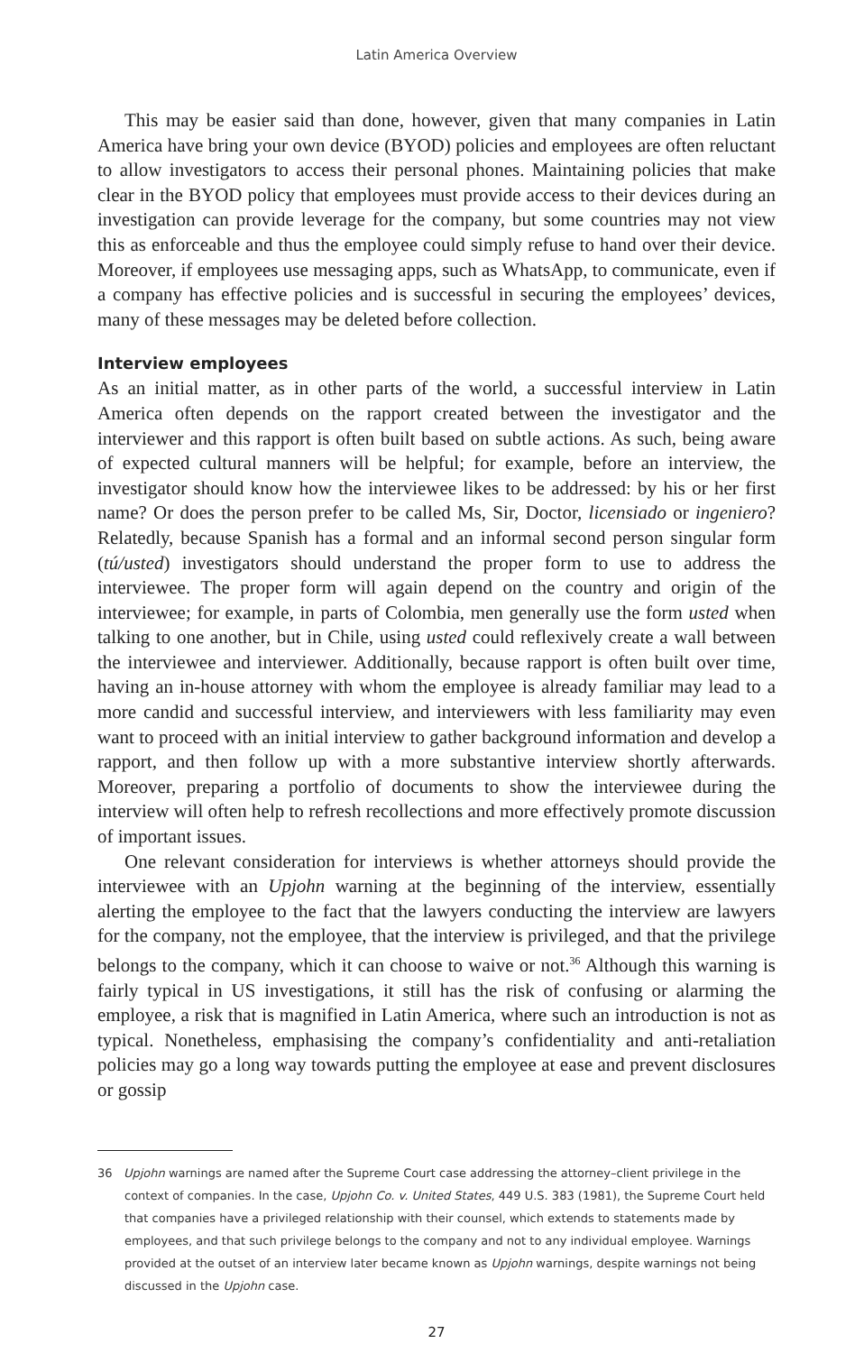Latin America Overview
This may be easier said than done, however, given that many companies in Latin America have bring your own device (BYOD) policies and employees are often reluctant to allow investigators to access their personal phones. Maintaining policies that make clear in the BYOD policy that employees must provide access to their devices during an investigation can provide leverage for the company, but some countries may not view this as enforceable and thus the employee could simply refuse to hand over their device. Moreover, if employees use messaging apps, such as WhatsApp, to communicate, even if a company has effective policies and is successful in securing the employees’ devices, many of these messages may be deleted before collection.
Interview employees
As an initial matter, as in other parts of the world, a successful interview in Latin America often depends on the rapport created between the investigator and the interviewer and this rapport is often built based on subtle actions. As such, being aware of expected cultural manners will be helpful; for example, before an interview, the investigator should know how the interviewee likes to be addressed: by his or her first name? Or does the person prefer to be called Ms, Sir, Doctor, licensiado or ingeniero? Relatedly, because Spanish has a formal and an informal second person singular form (tú/usted) investigators should understand the proper form to use to address the interviewee. The proper form will again depend on the country and origin of the interviewee; for example, in parts of Colombia, men generally use the form usted when talking to one another, but in Chile, using usted could reflexively create a wall between the interviewee and interviewer. Additionally, because rapport is often built over time, having an in-house attorney with whom the employee is already familiar may lead to a more candid and successful interview, and interviewers with less familiarity may even want to proceed with an initial interview to gather background information and develop a rapport, and then follow up with a more substantive interview shortly afterwards. Moreover, preparing a portfolio of documents to show the interviewee during the interview will often help to refresh recollections and more effectively promote discussion of important issues.
One relevant consideration for interviews is whether attorneys should provide the interviewee with an Upjohn warning at the beginning of the interview, essentially alerting the employee to the fact that the lawyers conducting the interview are lawyers for the company, not the employee, that the interview is privileged, and that the privilege belongs to the company, which it can choose to waive or not.<sup>36</sup> Although this warning is fairly typical in US investigations, it still has the risk of confusing or alarming the employee, a risk that is magnified in Latin America, where such an introduction is not as typical. Nonetheless, emphasising the company’s confidentiality and anti-retaliation policies may go a long way towards putting the employee at ease and prevent disclosures or gossip
36 Upjohn warnings are named after the Supreme Court case addressing the attorney–client privilege in the context of companies. In the case, Upjohn Co. v. United States, 449 U.S. 383 (1981), the Supreme Court held that companies have a privileged relationship with their counsel, which extends to statements made by employees, and that such privilege belongs to the company and not to any individual employee. Warnings provided at the outset of an interview later became known as Upjohn warnings, despite warnings not being discussed in the Upjohn case.
27